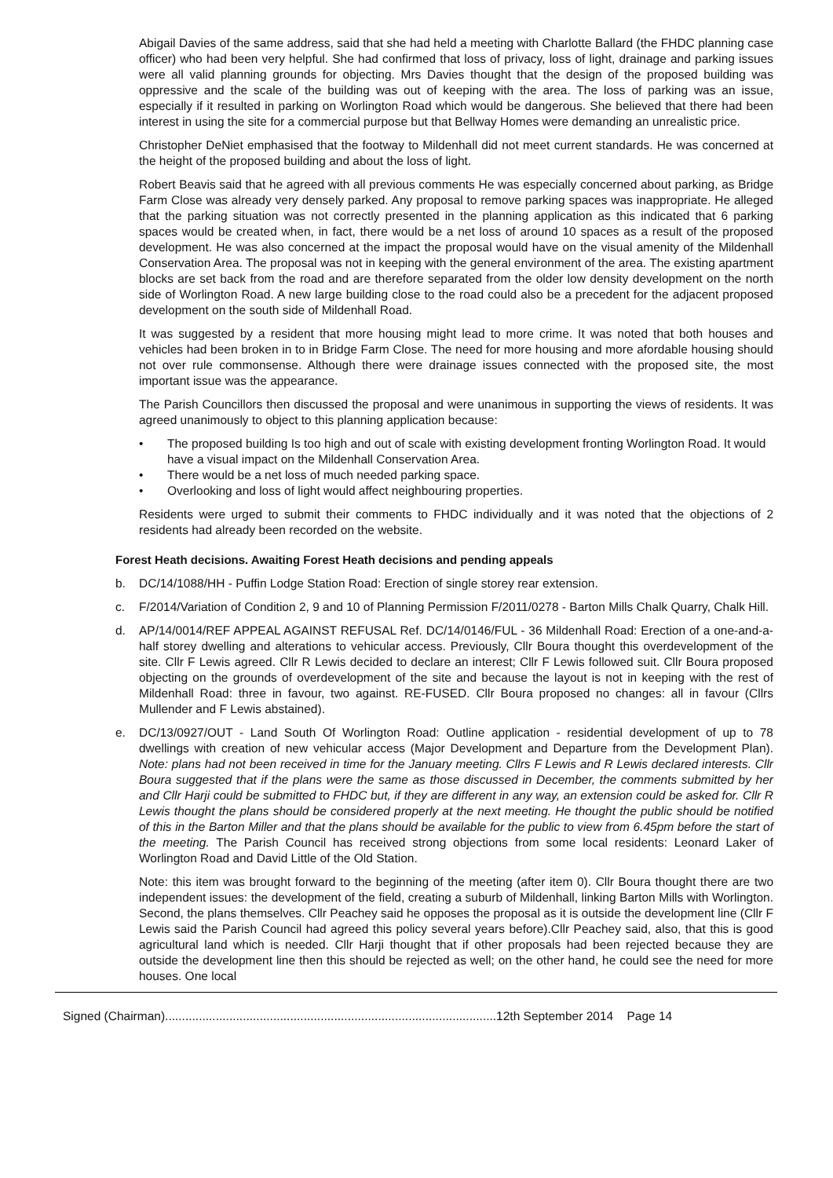Abigail Davies of the same address, said that she had held a meeting with Charlotte Ballard (the FHDC planning case officer) who had been very helpful. She had confirmed that loss of privacy, loss of light, drainage and parking issues were all valid planning grounds for objecting. Mrs Davies thought that the design of the proposed building was oppressive and the scale of the building was out of keeping with the area. The loss of parking was an issue, especially if it resulted in parking on Worlington Road which would be dangerous. She believed that there had been interest in using the site for a commercial purpose but that Bellway Homes were demanding an unrealistic price.
Christopher DeNiet emphasised that the footway to Mildenhall did not meet current standards. He was concerned at the height of the proposed building and about the loss of light.
Robert Beavis said that he agreed with all previous comments He was especially concerned about parking, as Bridge Farm Close was already very densely parked. Any proposal to remove parking spaces was inappropriate. He alleged that the parking situation was not correctly presented in the planning application as this indicated that 6 parking spaces would be created when, in fact, there would be a net loss of around 10 spaces as a result of the proposed development. He was also concerned at the impact the proposal would have on the visual amenity of the Mildenhall Conservation Area. The proposal was not in keeping with the general environment of the area. The existing apartment blocks are set back from the road and are therefore separated from the older low density development on the north side of Worlington Road. A new large building close to the road could also be a precedent for the adjacent proposed development on the south side of Mildenhall Road.
It was suggested by a resident that more housing might lead to more crime. It was noted that both houses and vehicles had been broken in to in Bridge Farm Close. The need for more housing and more afordable housing should not over rule commonsense. Although there were drainage issues connected with the proposed site, the most important issue was the appearance.
The Parish Councillors then discussed the proposal and were unanimous in supporting the views of residents. It was agreed unanimously to object to this planning application because:
• The proposed building Is too high and out of scale with existing development fronting Worlington Road. It would have a visual impact on the Mildenhall Conservation Area.
• There would be a net loss of much needed parking space.
• Overlooking and loss of light would affect neighbouring properties.
Residents were urged to submit their comments to FHDC individually and it was noted that the objections of 2 residents had already been recorded on the website.
Forest Heath decisions. Awaiting Forest Heath decisions and pending appeals
b. DC/14/1088/HH - Puffin Lodge Station Road: Erection of single storey rear extension.
c. F/2014/Variation of Condition 2, 9 and 10 of Planning Permission F/2011/0278 - Barton Mills Chalk Quarry, Chalk Hill.
d. AP/14/0014/REF APPEAL AGAINST REFUSAL Ref. DC/14/0146/FUL - 36 Mildenhall Road: Erection of a one-and-a-half storey dwelling and alterations to vehicular access. Previously, Cllr Boura thought this overdevelopment of the site. Cllr F Lewis agreed. Cllr R Lewis decided to declare an interest; Cllr F Lewis followed suit. Cllr Boura proposed objecting on the grounds of overdevelopment of the site and because the layout is not in keeping with the rest of Mildenhall Road: three in favour, two against. RE-FUSED. Cllr Boura proposed no changes: all in favour (Cllrs Mullender and F Lewis abstained).
e. DC/13/0927/OUT - Land South Of Worlington Road: Outline application - residential development of up to 78 dwellings with creation of new vehicular access (Major Development and Departure from the Development Plan). Note: plans had not been received in time for the January meeting. Cllrs F Lewis and R Lewis declared interests. Cllr Boura suggested that if the plans were the same as those discussed in December, the comments submitted by her and Cllr Harji could be submitted to FHDC but, if they are different in any way, an extension could be asked for. Cllr R Lewis thought the plans should be considered properly at the next meeting. He thought the public should be notified of this in the Barton Miller and that the plans should be available for the public to view from 6.45pm before the start of the meeting. The Parish Council has received strong objections from some local residents: Leonard Laker of Worlington Road and David Little of the Old Station.
Note: this item was brought forward to the beginning of the meeting (after item 0). Cllr Boura thought there are two independent issues: the development of the field, creating a suburb of Mildenhall, linking Barton Mills with Worlington. Second, the plans themselves. Cllr Peachey said he opposes the proposal as it is outside the development line (Cllr F Lewis said the Parish Council had agreed this policy several years before).Cllr Peachey said, also, that this is good agricultural land which is needed. Cllr Harji thought that if other proposals had been rejected because they are outside the development line then this should be rejected as well; on the other hand, he could see the need for more houses. One local
Signed (Chairman)..................................................................................................12th September 2014 Page 14